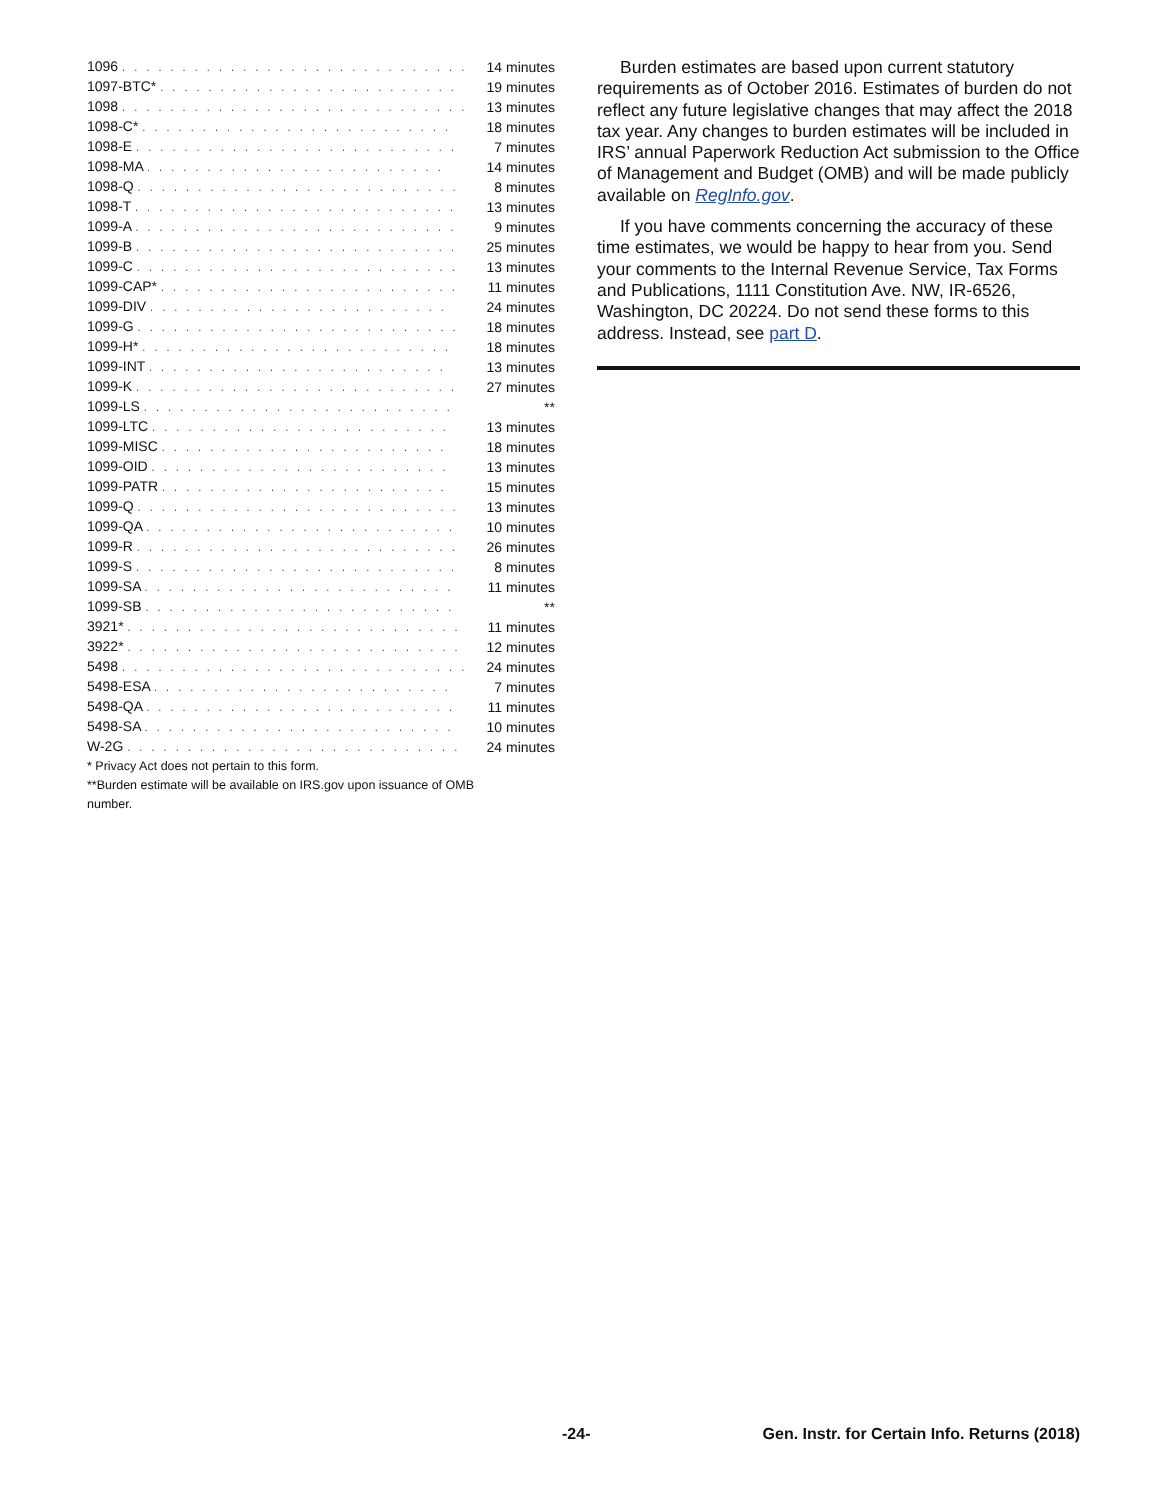| 1096 . . . . . . . . . . . . . . . . . . . . . . . . . . . . . | 14 minutes |
| 1097-BTC* . . . . . . . . . . . . . . . . . . . . . . . . . | 19 minutes |
| 1098 . . . . . . . . . . . . . . . . . . . . . . . . . . . . . | 13 minutes |
| 1098-C* . . . . . . . . . . . . . . . . . . . . . . . . . . | 18 minutes |
| 1098-E . . . . . . . . . . . . . . . . . . . . . . . . . . . | 7 minutes |
| 1098-MA . . . . . . . . . . . . . . . . . . . . . . . . . | 14 minutes |
| 1098-Q . . . . . . . . . . . . . . . . . . . . . . . . . . . | 8 minutes |
| 1098-T . . . . . . . . . . . . . . . . . . . . . . . . . . . | 13 minutes |
| 1099-A . . . . . . . . . . . . . . . . . . . . . . . . . . . | 9 minutes |
| 1099-B . . . . . . . . . . . . . . . . . . . . . . . . . . . | 25 minutes |
| 1099-C . . . . . . . . . . . . . . . . . . . . . . . . . . . | 13 minutes |
| 1099-CAP* . . . . . . . . . . . . . . . . . . . . . . . . . | 11 minutes |
| 1099-DIV . . . . . . . . . . . . . . . . . . . . . . . . . | 24 minutes |
| 1099-G . . . . . . . . . . . . . . . . . . . . . . . . . . . | 18 minutes |
| 1099-H* . . . . . . . . . . . . . . . . . . . . . . . . . . | 18 minutes |
| 1099-INT . . . . . . . . . . . . . . . . . . . . . . . . . | 13 minutes |
| 1099-K . . . . . . . . . . . . . . . . . . . . . . . . . . . | 27 minutes |
| 1099-LS . . . . . . . . . . . . . . . . . . . . . . . . . . | ** |
| 1099-LTC . . . . . . . . . . . . . . . . . . . . . . . . . | 13 minutes |
| 1099-MISC . . . . . . . . . . . . . . . . . . . . . . . . | 18 minutes |
| 1099-OID . . . . . . . . . . . . . . . . . . . . . . . . . | 13 minutes |
| 1099-PATR . . . . . . . . . . . . . . . . . . . . . . . . | 15 minutes |
| 1099-Q . . . . . . . . . . . . . . . . . . . . . . . . . . . | 13 minutes |
| 1099-QA . . . . . . . . . . . . . . . . . . . . . . . . . . | 10 minutes |
| 1099-R . . . . . . . . . . . . . . . . . . . . . . . . . . . | 26 minutes |
| 1099-S . . . . . . . . . . . . . . . . . . . . . . . . . . . | 8 minutes |
| 1099-SA . . . . . . . . . . . . . . . . . . . . . . . . . . | 11 minutes |
| 1099-SB . . . . . . . . . . . . . . . . . . . . . . . . . . | ** |
| 3921* . . . . . . . . . . . . . . . . . . . . . . . . . . . . | 11 minutes |
| 3922* . . . . . . . . . . . . . . . . . . . . . . . . . . . . | 12 minutes |
| 5498 . . . . . . . . . . . . . . . . . . . . . . . . . . . . . | 24 minutes |
| 5498-ESA . . . . . . . . . . . . . . . . . . . . . . . . . | 7 minutes |
| 5498-QA . . . . . . . . . . . . . . . . . . . . . . . . . . | 11 minutes |
| 5498-SA . . . . . . . . . . . . . . . . . . . . . . . . . . | 10 minutes |
| W-2G . . . . . . . . . . . . . . . . . . . . . . . . . . . . | 24 minutes |
* Privacy Act does not pertain to this form.
**Burden estimate will be available on IRS.gov upon issuance of OMB
number.
Burden estimates are based upon current statutory requirements as of October 2016. Estimates of burden do not reflect any future legislative changes that may affect the 2018 tax year. Any changes to burden estimates will be included in IRS’ annual Paperwork Reduction Act submission to the Office of Management and Budget (OMB) and will be made publicly available on RegInfo.gov.
If you have comments concerning the accuracy of these time estimates, we would be happy to hear from you. Send your comments to the Internal Revenue Service, Tax Forms and Publications, 1111 Constitution Ave. NW, IR-6526, Washington, DC 20224. Do not send these forms to this address. Instead, see part D.
-24- Gen. Instr. for Certain Info. Returns (2018)